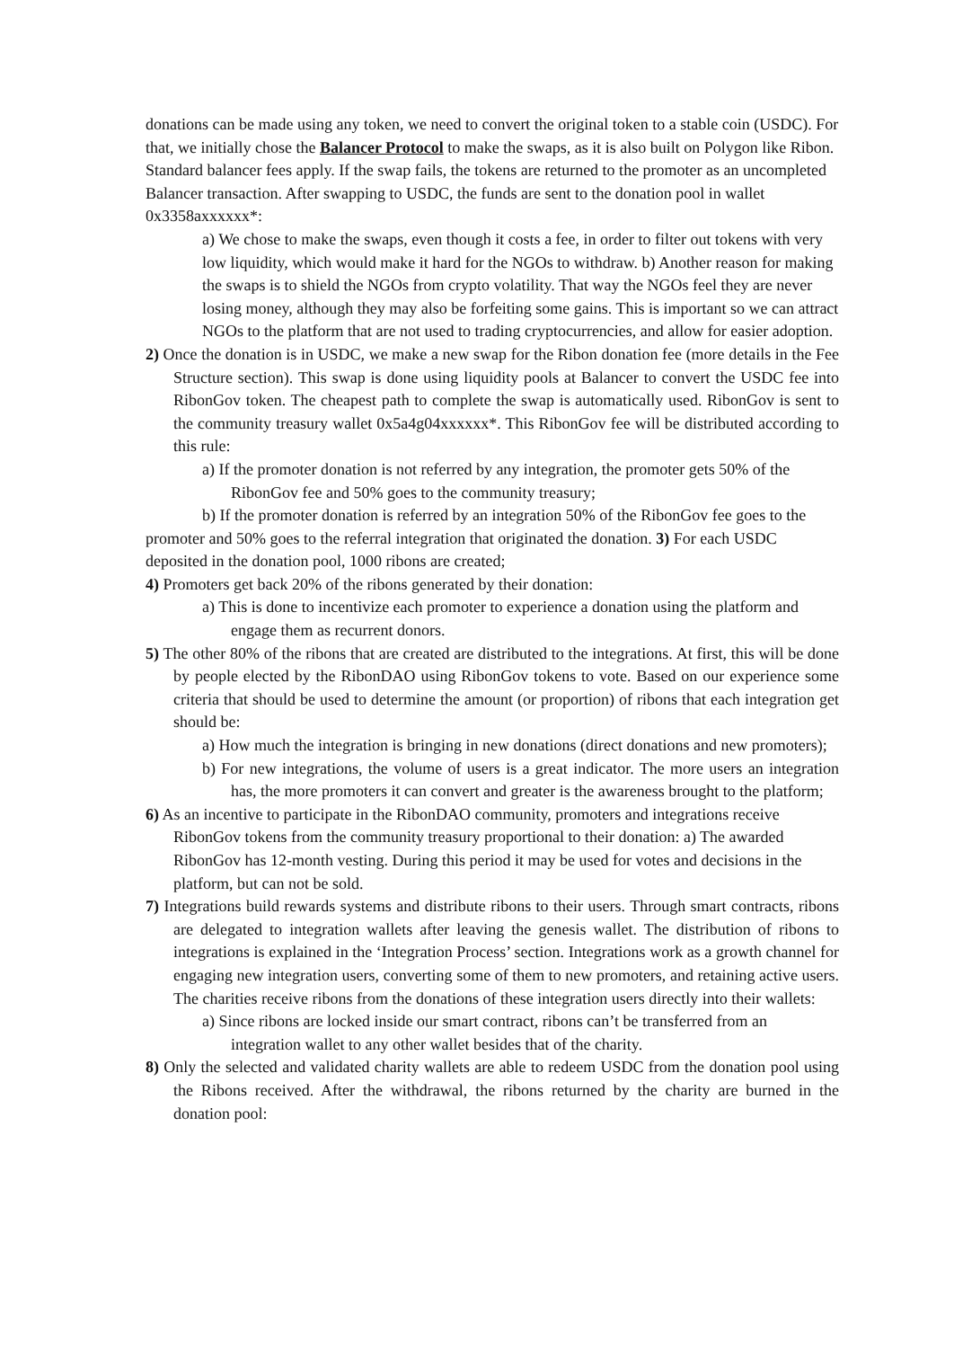donations can be made using any token, we need to convert the original token to a stable coin (USDC). For that, we initially chose the Balancer Protocol to make the swaps, as it is also built on Polygon like Ribon. Standard balancer fees apply. If the swap fails, the tokens are returned to the promoter as an uncompleted Balancer transaction. After swapping to USDC, the funds are sent to the donation pool in wallet 0x3358axxxxxx*:
a) We chose to make the swaps, even though it costs a fee, in order to filter out tokens with very low liquidity, which would make it hard for the NGOs to withdraw. b) Another reason for making the swaps is to shield the NGOs from crypto volatility. That way the NGOs feel they are never losing money, although they may also be forfeiting some gains. This is important so we can attract NGOs to the platform that are not used to trading cryptocurrencies, and allow for easier adoption.
2) Once the donation is in USDC, we make a new swap for the Ribon donation fee (more details in the Fee Structure section). This swap is done using liquidity pools at Balancer to convert the USDC fee into RibonGov token. The cheapest path to complete the swap is automatically used. RibonGov is sent to the community treasury wallet 0x5a4g04xxxxxx*. This RibonGov fee will be distributed according to this rule:
a) If the promoter donation is not referred by any integration, the promoter gets 50% of the RibonGov fee and 50% goes to the community treasury;
b) If the promoter donation is referred by an integration 50% of the RibonGov fee goes to the promoter and 50% goes to the referral integration that originated the donation. 3) For each USDC deposited in the donation pool, 1000 ribons are created;
4) Promoters get back 20% of the ribons generated by their donation:
a) This is done to incentivize each promoter to experience a donation using the platform and engage them as recurrent donors.
5) The other 80% of the ribons that are created are distributed to the integrations. At first, this will be done by people elected by the RibonDAO using RibonGov tokens to vote. Based on our experience some criteria that should be used to determine the amount (or proportion) of ribons that each integration get should be:
a) How much the integration is bringing in new donations (direct donations and new promoters);
b) For new integrations, the volume of users is a great indicator. The more users an integration has, the more promoters it can convert and greater is the awareness brought to the platform;
6) As an incentive to participate in the RibonDAO community, promoters and integrations receive RibonGov tokens from the community treasury proportional to their donation: a) The awarded RibonGov has 12-month vesting. During this period it may be used for votes and decisions in the platform, but can not be sold.
7) Integrations build rewards systems and distribute ribons to their users. Through smart contracts, ribons are delegated to integration wallets after leaving the genesis wallet. The distribution of ribons to integrations is explained in the ‘Integration Process’ section. Integrations work as a growth channel for engaging new integration users, converting some of them to new promoters, and retaining active users. The charities receive ribons from the donations of these integration users directly into their wallets:
a) Since ribons are locked inside our smart contract, ribons can’t be transferred from an integration wallet to any other wallet besides that of the charity.
8) Only the selected and validated charity wallets are able to redeem USDC from the donation pool using the Ribons received. After the withdrawal, the ribons returned by the charity are burned in the donation pool: